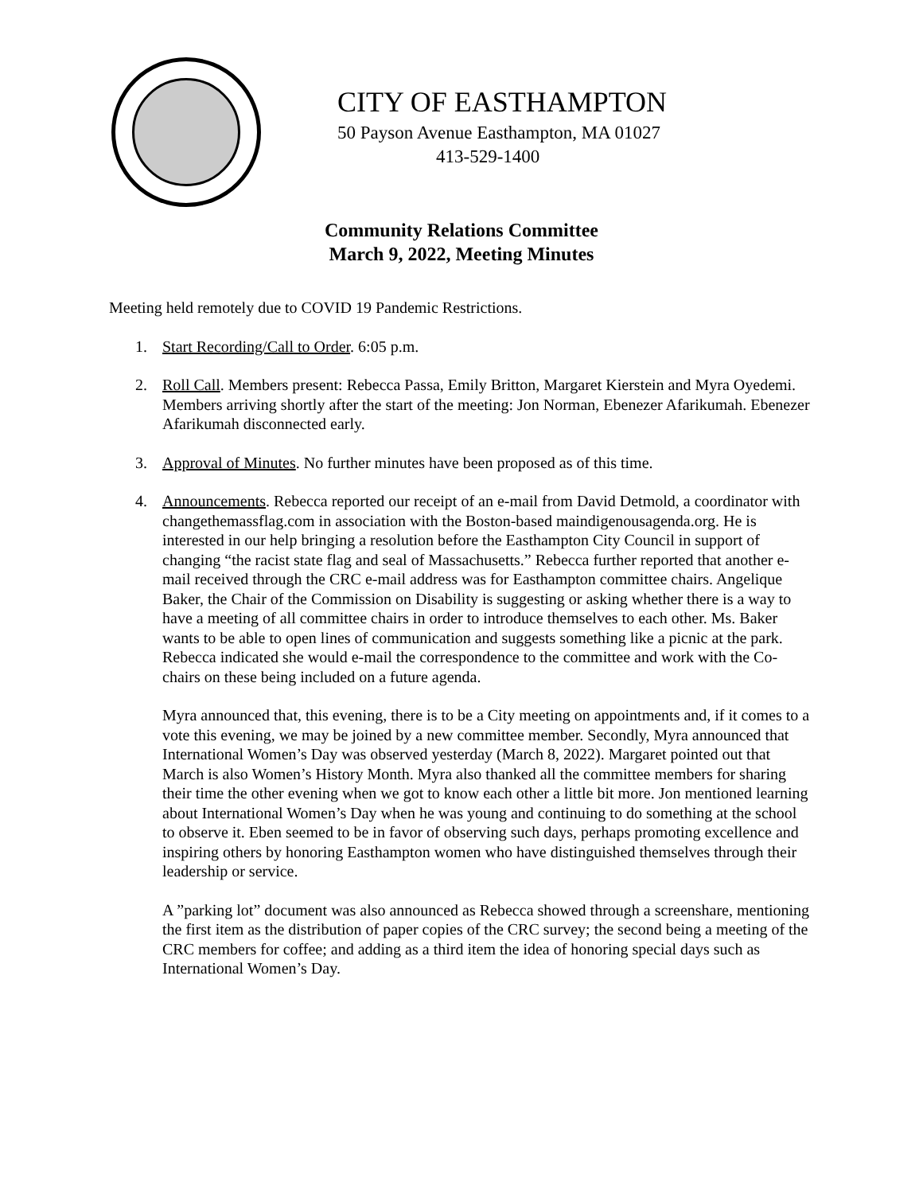CITY OF EASTHAMPTON
50 Payson Avenue Easthampton, MA 01027
413-529-1400
Community Relations Committee
March 9, 2022, Meeting Minutes
Meeting held remotely due to COVID 19 Pandemic Restrictions.
1. Start Recording/Call to Order. 6:05 p.m.
2. Roll Call. Members present: Rebecca Passa, Emily Britton, Margaret Kierstein and Myra Oyedemi. Members arriving shortly after the start of the meeting: Jon Norman, Ebenezer Afarikumah. Ebenezer Afarikumah disconnected early.
3. Approval of Minutes. No further minutes have been proposed as of this time.
4. Announcements. Rebecca reported our receipt of an e-mail from David Detmold, a coordinator with changethemassflag.com in association with the Boston-based maindigenousagenda.org. He is interested in our help bringing a resolution before the Easthampton City Council in support of changing “the racist state flag and seal of Massachusetts.” Rebecca further reported that another e-mail received through the CRC e-mail address was for Easthampton committee chairs. Angelique Baker, the Chair of the Commission on Disability is suggesting or asking whether there is a way to have a meeting of all committee chairs in order to introduce themselves to each other. Ms. Baker wants to be able to open lines of communication and suggests something like a picnic at the park. Rebecca indicated she would e-mail the correspondence to the committee and work with the Co-chairs on these being included on a future agenda.
Myra announced that, this evening, there is to be a City meeting on appointments and, if it comes to a vote this evening, we may be joined by a new committee member. Secondly, Myra announced that International Women’s Day was observed yesterday (March 8, 2022). Margaret pointed out that March is also Women’s History Month. Myra also thanked all the committee members for sharing their time the other evening when we got to know each other a little bit more. Jon mentioned learning about International Women’s Day when he was young and continuing to do something at the school to observe it. Eben seemed to be in favor of observing such days, perhaps promoting excellence and inspiring others by honoring Easthampton women who have distinguished themselves through their leadership or service.
A ”parking lot” document was also announced as Rebecca showed through a screenshare, mentioning the first item as the distribution of paper copies of the CRC survey; the second being a meeting of the CRC members for coffee; and adding as a third item the idea of honoring special days such as International Women’s Day.